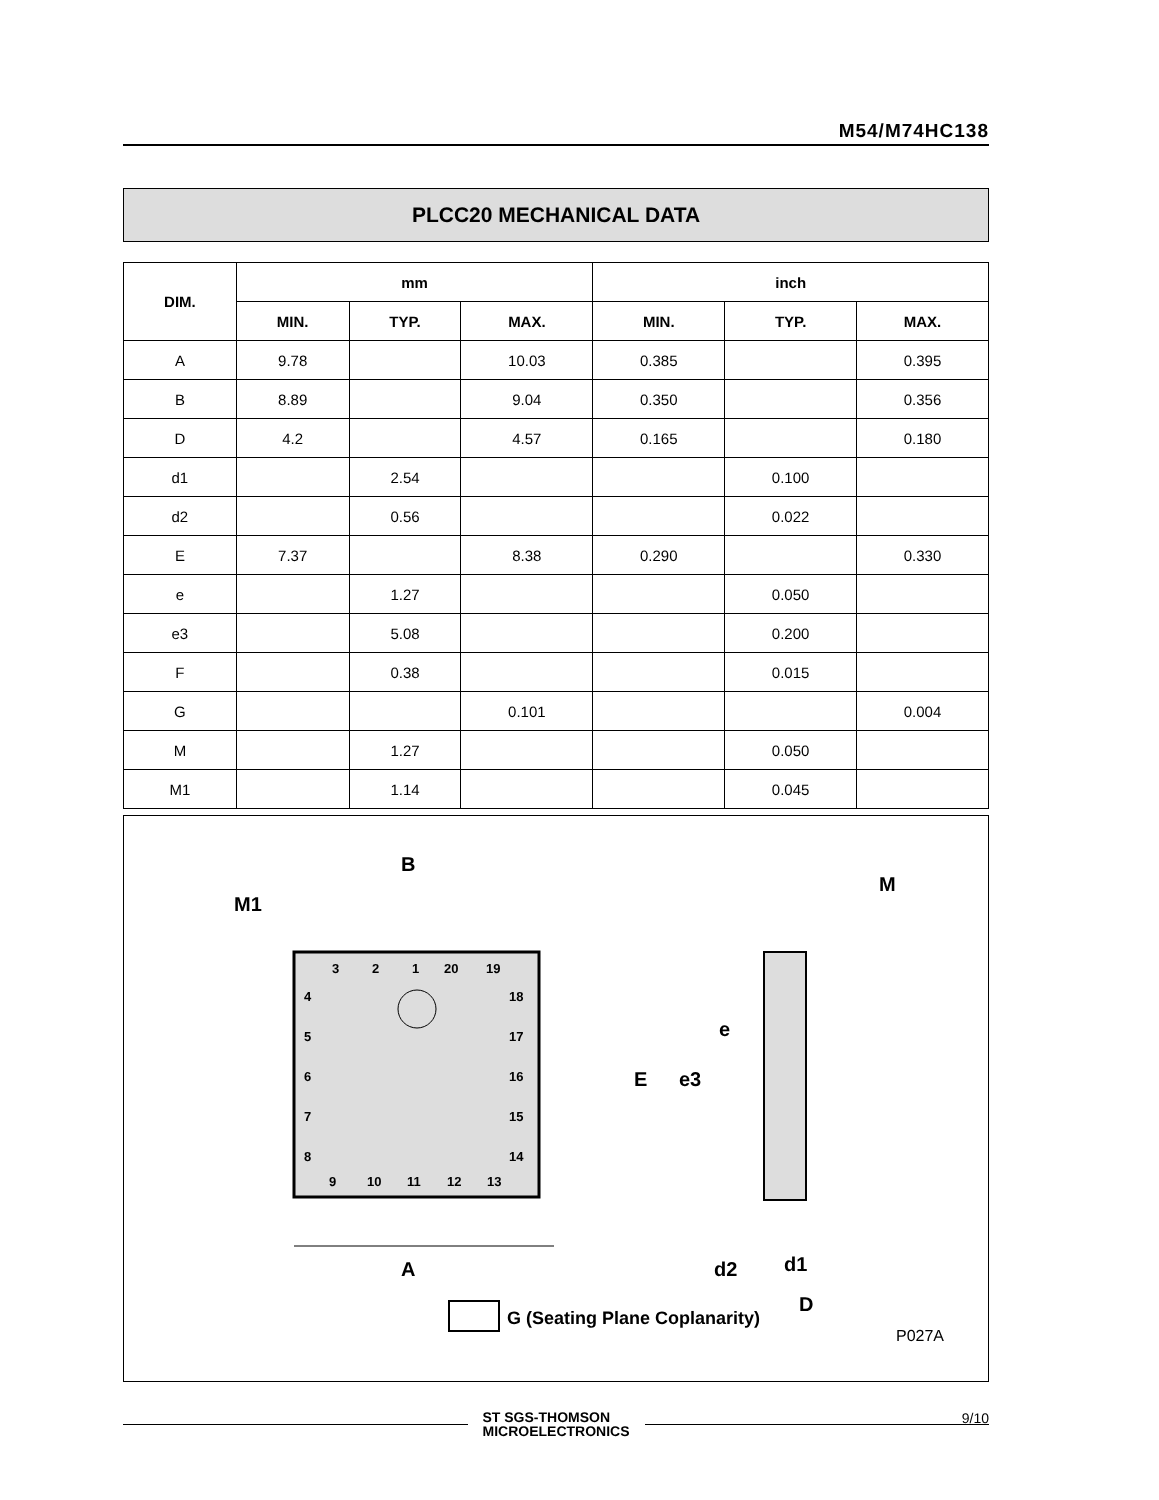M54/M74HC138
PLCC20 MECHANICAL DATA
| DIM. | mm | | | inch | | |
| --- | --- | --- | --- | --- | --- | --- |
| | MIN. | TYP. | MAX. | MIN. | TYP. | MAX. |
| A | 9.78 | | 10.03 | 0.385 | | 0.395 |
| B | 8.89 | | 9.04 | 0.350 | | 0.356 |
| D | 4.2 | | 4.57 | 0.165 | | 0.180 |
| d1 | | 2.54 | | | 0.100 | |
| d2 | | 0.56 | | | 0.022 | |
| E | 7.37 | | 8.38 | 0.290 | | 0.330 |
| e | | 1.27 | | | 0.050 | |
| e3 | | 5.08 | | | 0.200 | |
| F | | 0.38 | | | 0.015 | |
| G | | | 0.101 | | | 0.004 |
| M | | 1.27 | | | 0.050 | |
| M1 | | 1.14 | | | 0.045 | |
3
2
1
20
19
4
5
6
7
8
18
17
16
15
14
9
10
11
12
13
B
M1
A
M
E
e3
e
d2
d1
D
G (Seating Plane Coplanarity)
P027A
ST SGS-THOMSON
MICROELECTRONICS
9/10